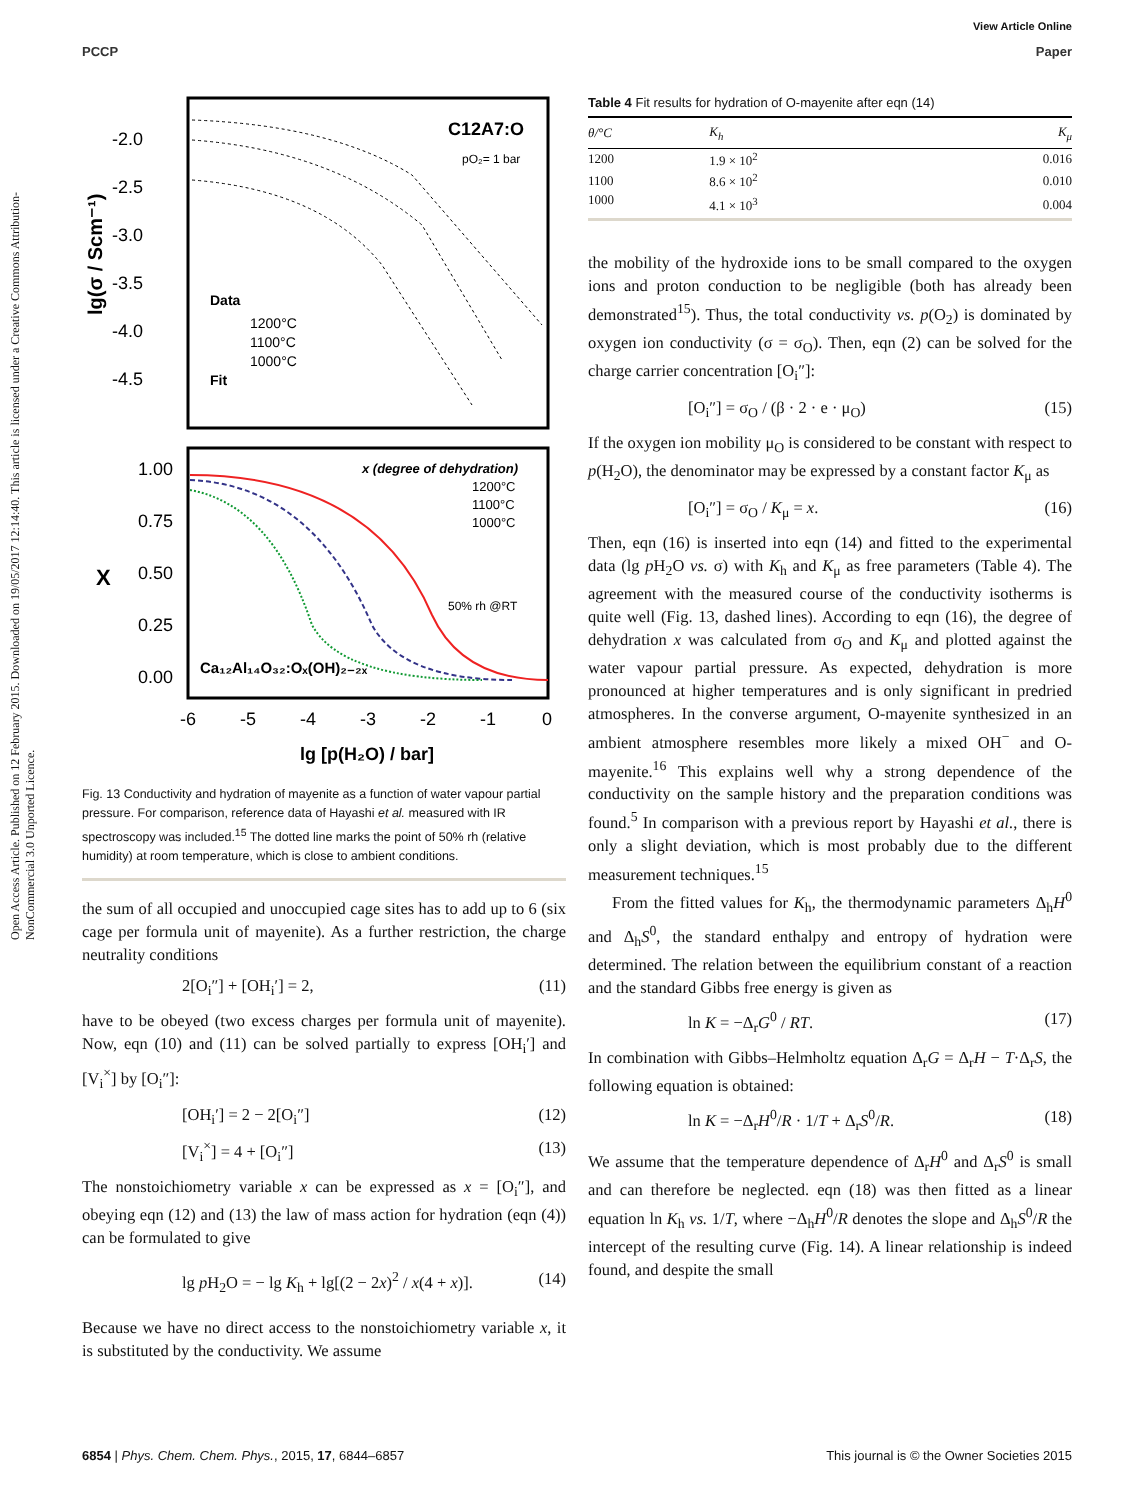View Article Online
PCCP Paper
Open Access Article. Published on 12 February 2015. Downloaded on 19/05/2017 12:14:40. This article is licensed under a Creative Commons Attribution-NonCommercial 3.0 Unported Licence.
-2.0
-2.5
-3.0
-3.5
-4.0
-4.5
lg(σ / Scm⁻¹)
C12A7:O
pO₂= 1 bar
Data
1200°C
1100°C
1000°C
Fit
1.00
0.75
0.50
0.25
0.00
X
x (degree of dehydration)
1200°C
1100°C
1000°C
50% rh @RT
Ca₁₂Al₁₄O₃₂:Oₓ(OH)₂₋₂ₓ
-6
-5
-4
-3
-2
-1
0
lg [p(H₂O) / bar]
Fig. 13 Conductivity and hydration of mayenite as a function of water vapour partial pressure. For comparison, reference data of Hayashi et al. measured with IR spectroscopy was included.<sup>15</sup> The dotted line marks the point of 50% rh (relative humidity) at room temperature, which is close to ambient conditions.
the sum of all occupied and unoccupied cage sites has to add up to 6 (six cage per formula unit of mayenite). As a further restriction, the charge neutrality conditions
2[O<sub>i</sub>″] + [OH<sub>i</sub>′] = 2, (11)
have to be obeyed (two excess charges per formula unit of mayenite). Now, eqn (10) and (11) can be solved partially to express [OH<sub>i</sub>′] and [V<sub>i</sub><sup>×</sup>] by [O<sub>i</sub>″]:
[OH<sub>i</sub>′] = 2 − 2[O<sub>i</sub>″] (12)
[V<sub>i</sub><sup>×</sup>] = 4 + [O<sub>i</sub>″] (13)
The nonstoichiometry variable x can be expressed as x = [O<sub>i</sub>″], and obeying eqn (12) and (13) the law of mass action for hydration (eqn (4)) can be formulated to give
lg p H<sub>2</sub>O = − lg K<sub>h</sub> + lg[(2 − 2x)<sup>2</sup> / x(4 + x)]. (14)
Because we have no direct access to the nonstoichiometry variable x, it is substituted by the conductivity. We assume
Table 4 Fit results for hydration of O-mayenite after eqn (14)
| θ/°C | K<sub>h</sub> | K<sub>μ</sub> |
| --- | --- | --- |
| 1200 | 1.9 × 10<sup>2</sup> | 0.016 |
| 1100 | 8.6 × 10<sup>2</sup> | 0.010 |
| 1000 | 4.1 × 10<sup>3</sup> | 0.004 |
the mobility of the hydroxide ions to be small compared to the oxygen ions and proton conduction to be negligible (both has already been demonstrated<sup>15</sup>). Thus, the total conductivity vs. p(O<sub>2</sub>) is dominated by oxygen ion conductivity (σ = σ<sub>O</sub>). Then, eqn (2) can be solved for the charge carrier concentration [O<sub>i</sub>″]:
[O<sub>i</sub>″] = σ<sub>O</sub> / (β · 2 · e · μ<sub>O</sub>) (15)
If the oxygen ion mobility μ<sub>O</sub> is considered to be constant with respect to p(H<sub>2</sub>O), the denominator may be expressed by a constant factor K<sub>μ</sub> as
[O<sub>i</sub>″] = σ<sub>O</sub> / K<sub>μ</sub> = x. (16)
Then, eqn (16) is inserted into eqn (14) and fitted to the experimental data (lg p H<sub>2</sub>O vs. σ) with K<sub>h</sub> and K<sub>μ</sub> as free parameters (Table 4). The agreement with the measured course of the conductivity isotherms is quite well (Fig. 13, dashed lines). According to eqn (16), the degree of dehydration x was calculated from σ<sub>O</sub> and K<sub>μ</sub> and plotted against the water vapour partial pressure. As expected, dehydration is more pronounced at higher temperatures and is only significant in predried atmospheres. In the converse argument, O-mayenite synthesized in an ambient atmosphere resembles more likely a mixed OH<sup>−</sup> and O-mayenite.<sup>16</sup> This explains well why a strong dependence of the conductivity on the sample history and the preparation conditions was found.<sup>5</sup> In comparison with a previous report by Hayashi et al., there is only a slight deviation, which is most probably due to the different measurement techniques.<sup>15</sup>
From the fitted values for K<sub>h</sub>, the thermodynamic parameters Δ<sub>h</sub>H<sup>0</sup> and Δ<sub>h</sub>S<sup>0</sup>, the standard enthalpy and entropy of hydration were determined. The relation between the equilibrium constant of a reaction and the standard Gibbs free energy is given as
ln K = −Δ<sub>r</sub>G<sup>0</sup> / RT. (17)
In combination with Gibbs–Helmholtz equation Δ<sub>r</sub>G = Δ<sub>r</sub>H − T·Δ<sub>r</sub>S, the following equation is obtained:
ln K = −Δ<sub>r</sub>H<sup>0</sup>/R · 1/T + Δ<sub>r</sub>S<sup>0</sup>/R. (18)
We assume that the temperature dependence of Δ<sub>r</sub>H<sup>0</sup> and Δ<sub>r</sub>S<sup>0</sup> is small and can therefore be neglected. eqn (18) was then fitted as a linear equation ln K<sub>h</sub> vs. 1/T, where −Δ<sub>h</sub>H<sup>0</sup>/R denotes the slope and Δ<sub>h</sub>S<sup>0</sup>/R the intercept of the resulting curve (Fig. 14). A linear relationship is indeed found, and despite the small
6854 | Phys. Chem. Chem. Phys., 2015, 17, 6844–6857 This journal is © the Owner Societies 2015